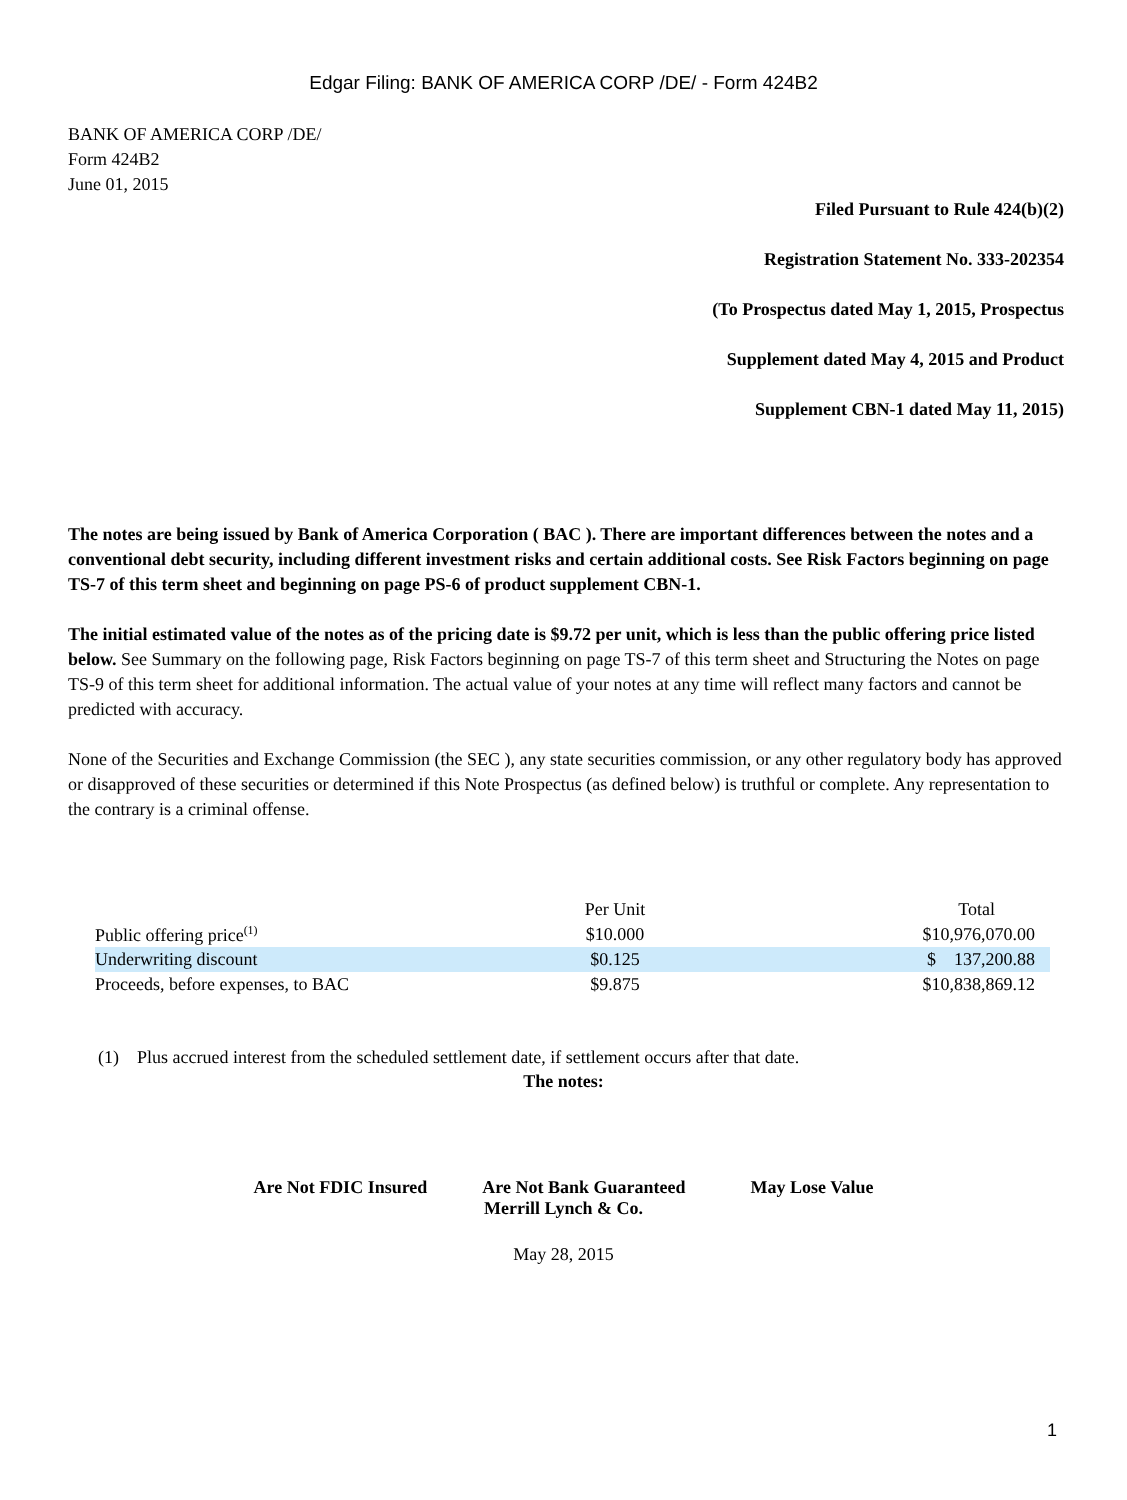Edgar Filing: BANK OF AMERICA CORP /DE/ - Form 424B2
BANK OF AMERICA CORP /DE/
Form 424B2
June 01, 2015
Filed Pursuant to Rule 424(b)(2)
Registration Statement No. 333-202354
(To Prospectus dated May 1, 2015, Prospectus
Supplement dated May 4, 2015 and Product
Supplement CBN-1 dated May 11, 2015)
The notes are being issued by Bank of America Corporation ( BAC ). There are important differences between the notes and a conventional debt security, including different investment risks and certain additional costs. See Risk Factors beginning on page TS-7 of this term sheet and beginning on page PS-6 of product supplement CBN-1.
The initial estimated value of the notes as of the pricing date is $9.72 per unit, which is less than the public offering price listed below. See Summary on the following page, Risk Factors beginning on page TS-7 of this term sheet and Structuring the Notes on page TS-9 of this term sheet for additional information. The actual value of your notes at any time will reflect many factors and cannot be predicted with accuracy.
None of the Securities and Exchange Commission (the SEC ), any state securities commission, or any other regulatory body has approved or disapproved of these securities or determined if this Note Prospectus (as defined below) is truthful or complete. Any representation to the contrary is a criminal offense.
| | Per Unit | Total |
| --- | --- | --- |
| Public offering price<sup>(1)</sup> | $10.000 | $10,976,070.00 |
| Underwriting discount | $0.125 | $ 137,200.88 |
| Proceeds, before expenses, to BAC | $9.875 | $10,838,869.12 |
(1) Plus accrued interest from the scheduled settlement date, if settlement occurs after that date.
The notes:
Are Not FDIC Insured Are Not Bank Guaranteed May Lose Value
Merrill Lynch & Co.
May 28, 2015
1